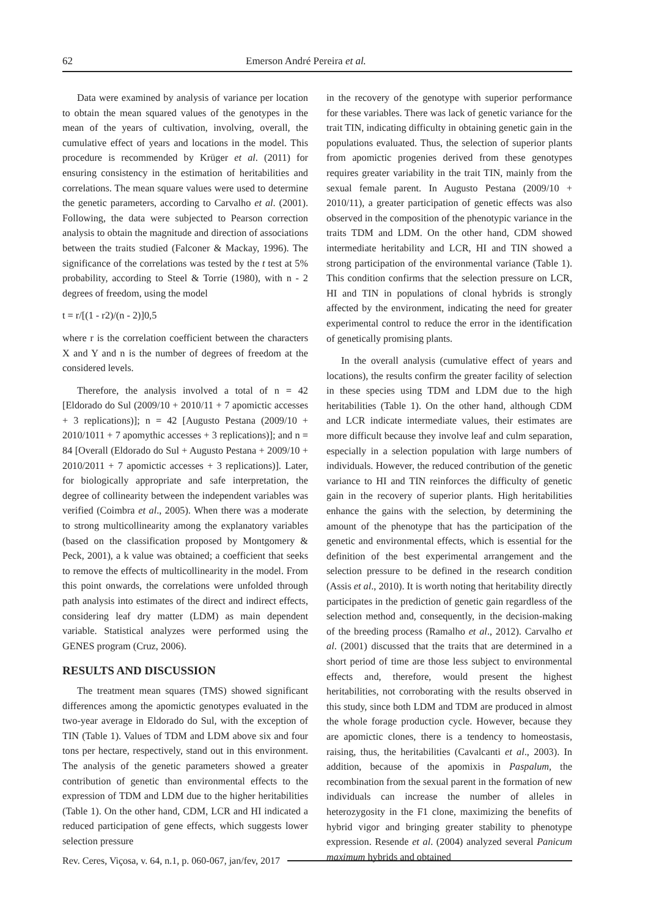62 Emerson André Pereira et al.
Data were examined by analysis of variance per location to obtain the mean squared values of the genotypes in the mean of the years of cultivation, involving, overall, the cumulative effect of years and locations in the model. This procedure is recommended by Krüger et al. (2011) for ensuring consistency in the estimation of heritabilities and correlations. The mean square values were used to determine the genetic parameters, according to Carvalho et al. (2001). Following, the data were subjected to Pearson correction analysis to obtain the magnitude and direction of associations between the traits studied (Falconer & Mackay, 1996). The significance of the correlations was tested by the t test at 5% probability, according to Steel & Torrie (1980), with n - 2 degrees of freedom, using the model
t = r/[(1 - r2)/(n - 2)]0,5
where r is the correlation coefficient between the characters X and Y and n is the number of degrees of freedom at the considered levels.
Therefore, the analysis involved a total of n = 42 [Eldorado do Sul (2009/10 + 2010/11 + 7 apomictic accesses + 3 replications)]; n = 42 [Augusto Pestana (2009/10 + 2010/1011 + 7 apomythic accesses + 3 replications)]; and n = 84 [Overall (Eldorado do Sul + Augusto Pestana + 2009/10 + 2010/2011 + 7 apomictic accesses + 3 replications)]. Later, for biologically appropriate and safe interpretation, the degree of collinearity between the independent variables was verified (Coimbra et al., 2005). When there was a moderate to strong multicollinearity among the explanatory variables (based on the classification proposed by Montgomery & Peck, 2001), a k value was obtained; a coefficient that seeks to remove the effects of multicollinearity in the model. From this point onwards, the correlations were unfolded through path analysis into estimates of the direct and indirect effects, considering leaf dry matter (LDM) as main dependent variable. Statistical analyzes were performed using the GENES program (Cruz, 2006).
RESULTS AND DISCUSSION
The treatment mean squares (TMS) showed significant differences among the apomictic genotypes evaluated in the two-year average in Eldorado do Sul, with the exception of TIN (Table 1). Values of TDM and LDM above six and four tons per hectare, respectively, stand out in this environment. The analysis of the genetic parameters showed a greater contribution of genetic than environmental effects to the expression of TDM and LDM due to the higher heritabilities (Table 1). On the other hand, CDM, LCR and HI indicated a reduced participation of gene effects, which suggests lower selection pressure
in the recovery of the genotype with superior performance for these variables. There was lack of genetic variance for the trait TIN, indicating difficulty in obtaining genetic gain in the populations evaluated. Thus, the selection of superior plants from apomictic progenies derived from these genotypes requires greater variability in the trait TIN, mainly from the sexual female parent. In Augusto Pestana (2009/10 + 2010/11), a greater participation of genetic effects was also observed in the composition of the phenotypic variance in the traits TDM and LDM. On the other hand, CDM showed intermediate heritability and LCR, HI and TIN showed a strong participation of the environmental variance (Table 1). This condition confirms that the selection pressure on LCR, HI and TIN in populations of clonal hybrids is strongly affected by the environment, indicating the need for greater experimental control to reduce the error in the identification of genetically promising plants.
In the overall analysis (cumulative effect of years and locations), the results confirm the greater facility of selection in these species using TDM and LDM due to the high heritabilities (Table 1). On the other hand, although CDM and LCR indicate intermediate values, their estimates are more difficult because they involve leaf and culm separation, especially in a selection population with large numbers of individuals. However, the reduced contribution of the genetic variance to HI and TIN reinforces the difficulty of genetic gain in the recovery of superior plants. High heritabilities enhance the gains with the selection, by determining the amount of the phenotype that has the participation of the genetic and environmental effects, which is essential for the definition of the best experimental arrangement and the selection pressure to be defined in the research condition (Assis et al., 2010). It is worth noting that heritability directly participates in the prediction of genetic gain regardless of the selection method and, consequently, in the decision-making of the breeding process (Ramalho et al., 2012). Carvalho et al. (2001) discussed that the traits that are determined in a short period of time are those less subject to environmental effects and, therefore, would present the highest heritabilities, not corroborating with the results observed in this study, since both LDM and TDM are produced in almost the whole forage production cycle. However, because they are apomictic clones, there is a tendency to homeostasis, raising, thus, the heritabilities (Cavalcanti et al., 2003). In addition, because of the apomixis in Paspalum, the recombination from the sexual parent in the formation of new individuals can increase the number of alleles in heterozygosity in the F1 clone, maximizing the benefits of hybrid vigor and bringing greater stability to phenotype expression. Resende et al. (2004) analyzed several Panicum maximum hybrids and obtained
Rev. Ceres, Viçosa, v. 64, n.1, p. 060-067, jan/fev, 2017